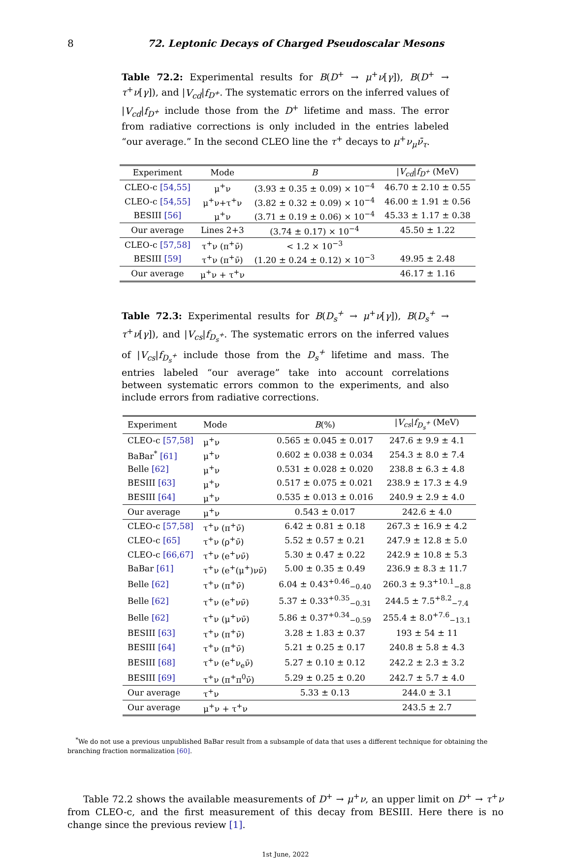8 72. Leptonic Decays of Charged Pseudoscalar Mesons
Table 72.2: Experimental results for B(D<sup>+</sup> → μ<sup>+</sup>ν[γ]), B(D<sup>+</sup> → τ<sup>+</sup>ν[γ]), and |V<sub>cd</sub>|f<sub>D<sup>+</sup></sub>. The systematic errors on the inferred values of |V<sub>cd</sub>|f<sub>D<sup>+</sup></sub> include those from the D<sup>+</sup> lifetime and mass. The error from radiative corrections is only included in the entries labeled “our average.” In the second CLEO line the τ<sup>+</sup> decays to μ<sup>+</sup>ν<sub>μ</sub>ν̄<sub>τ</sub>.
| Experiment | Mode | B | / V<sub>cd</sub> / f<sub>D<sup>+</sup></sub> (MeV) |
| --- | --- | --- | --- |
| CLEO-c [54,55] | μ<sup>+</sup>ν | (3.93 ± 0.35 ± 0.09) × 10<sup>−4</sup> | 46.70 ± 2.10 ± 0.55 |
| CLEO-c [54,55] | μ<sup>+</sup>ν+τ<sup>+</sup>ν | (3.82 ± 0.32 ± 0.09) × 10<sup>−4</sup> | 46.00 ± 1.91 ± 0.56 |
| BESIII [56] | μ<sup>+</sup>ν | (3.71 ± 0.19 ± 0.06) × 10<sup>−4</sup> | 45.33 ± 1.17 ± 0.38 |
| Our average | Lines 2+3 | (3.74 ± 0.17) × 10<sup>−4</sup> | 45.50 ± 1.22 |
| CLEO-c [57,58] | τ<sup>+</sup>ν (π<sup>+</sup>ν̄) | < 1.2 × 10<sup>−3</sup> | |
| BESIII [59] | τ<sup>+</sup>ν (π<sup>+</sup>ν̄) | (1.20 ± 0.24 ± 0.12) × 10<sup>−3</sup> | 49.95 ± 2.48 |
| Our average | μ<sup>+</sup>ν + τ<sup>+</sup>ν | | 46.17 ± 1.16 |
Table 72.3: Experimental results for B(D<sub>s</sub><sup>+</sup> → μ<sup>+</sup>ν[γ]), B(D<sub>s</sub><sup>+</sup> → τ<sup>+</sup>ν[γ]), and |V<sub>cs</sub>|f<sub>D<sub>s</sub><sup>+</sup></sub>. The systematic errors on the inferred values of |V<sub>cs</sub>|f<sub>D<sub>s</sub><sup>+</sup></sub> include those from the D<sub>s</sub><sup>+</sup> lifetime and mass. The entries labeled “our average” take into account correlations between systematic errors common to the experiments, and also include errors from radiative corrections.
| Experiment | Mode | B (%) | / V<sub>cs</sub> / f<sub>D<sub>s</sub><sup>+</sup></sub> (MeV) |
| --- | --- | --- | --- |
| CLEO-c [57,58] | μ<sup>+</sup>ν | 0.565 ± 0.045 ± 0.017 | 247.6 ± 9.9 ± 4.1 |
| BaBar<sup>*</sup> [61] | μ<sup>+</sup>ν | 0.602 ± 0.038 ± 0.034 | 254.3 ± 8.0 ± 7.4 |
| Belle [62] | μ<sup>+</sup>ν | 0.531 ± 0.028 ± 0.020 | 238.8 ± 6.3 ± 4.8 |
| BESIII [63] | μ<sup>+</sup>ν | 0.517 ± 0.075 ± 0.021 | 238.9 ± 17.3 ± 4.9 |
| BESIII [64] | μ<sup>+</sup>ν | 0.535 ± 0.013 ± 0.016 | 240.9 ± 2.9 ± 4.0 |
| Our average | μ<sup>+</sup>ν | 0.543 ± 0.017 | 242.6 ± 4.0 |
| CLEO-c [57,58] | τ<sup>+</sup>ν (π<sup>+</sup>ν̄) | 6.42 ± 0.81 ± 0.18 | 267.3 ± 16.9 ± 4.2 |
| CLEO-c [65] | τ<sup>+</sup>ν (ρ<sup>+</sup>ν̄) | 5.52 ± 0.57 ± 0.21 | 247.9 ± 12.8 ± 5.0 |
| CLEO-c [66,67] | τ<sup>+</sup>ν (e<sup>+</sup>νν̄) | 5.30 ± 0.47 ± 0.22 | 242.9 ± 10.8 ± 5.3 |
| BaBar [61] | τ<sup>+</sup>ν (e<sup>+</sup>(μ<sup>+</sup>)νν̄) | 5.00 ± 0.35 ± 0.49 | 236.9 ± 8.3 ± 11.7 |
| Belle [62] | τ<sup>+</sup>ν (π<sup>+</sup>ν̄) | 6.04 ± 0.43<sup>+0.46</sup><sub>−0.40</sub> | 260.3 ± 9.3<sup>+10.1</sup><sub>−8.8</sub> |
| Belle [62] | τ<sup>+</sup>ν (e<sup>+</sup>νν̄) | 5.37 ± 0.33<sup>+0.35</sup><sub>−0.31</sub> | 244.5 ± 7.5<sup>+8.2</sup><sub>−7.4</sub> |
| Belle [62] | τ<sup>+</sup>ν (μ<sup>+</sup>νν̄) | 5.86 ± 0.37<sup>+0.34</sup><sub>−0.59</sub> | 255.4 ± 8.0<sup>+7.6</sup><sub>−13.1</sub> |
| BESIII [63] | τ<sup>+</sup>ν (π<sup>+</sup>ν̄) | 3.28 ± 1.83 ± 0.37 | 193 ± 54 ± 11 |
| BESIII [64] | τ<sup>+</sup>ν (π<sup>+</sup>ν̄) | 5.21 ± 0.25 ± 0.17 | 240.8 ± 5.8 ± 4.3 |
| BESIII [68] | τ<sup>+</sup>ν (e<sup>+</sup>ν<sub>e</sub>ν̄) | 5.27 ± 0.10 ± 0.12 | 242.2 ± 2.3 ± 3.2 |
| BESIII [69] | τ<sup>+</sup>ν (π<sup>+</sup>π<sup>0</sup>ν̄) | 5.29 ± 0.25 ± 0.20 | 242.7 ± 5.7 ± 4.0 |
| Our average | τ<sup>+</sup>ν | 5.33 ± 0.13 | 244.0 ± 3.1 |
| Our average | μ<sup>+</sup>ν + τ<sup>+</sup>ν | | 243.5 ± 2.7 |
<sup>*</sup> We do not use a previous unpublished BaBar result from a subsample of data that uses a different technique for obtaining the branching fraction normalization [60].
Table 72.2 shows the available measurements of D<sup>+</sup> → μ<sup>+</sup>ν, an upper limit on D<sup>+</sup> → τ<sup>+</sup>ν from CLEO-c, and the first measurement of this decay from BESIII. Here there is no change since the previous review [1].
1st June, 2022